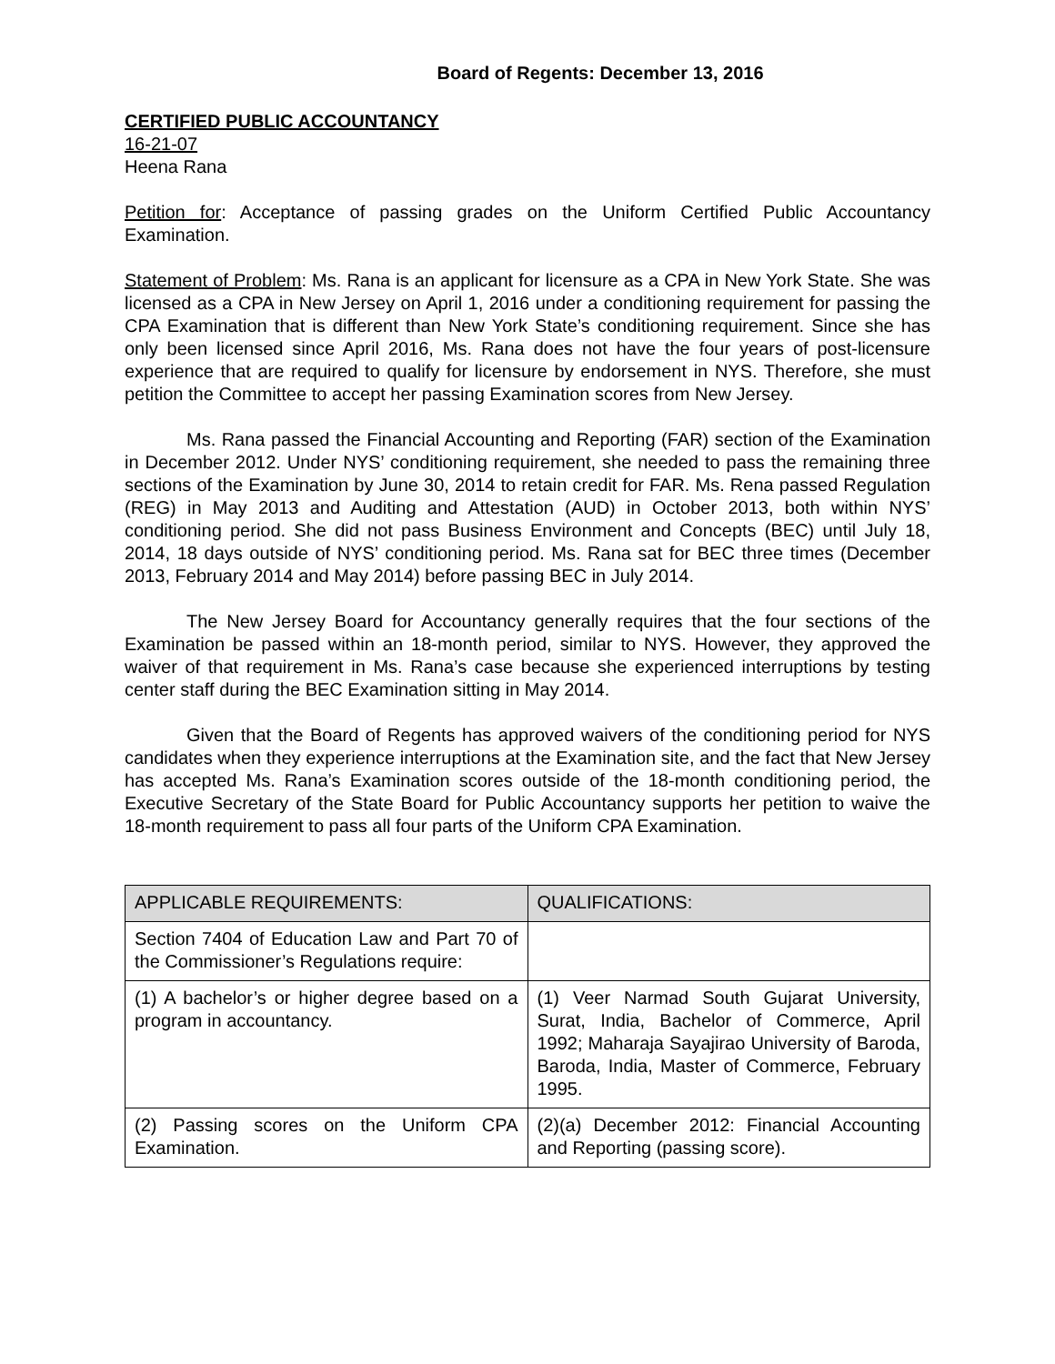Board of Regents: December 13, 2016
CERTIFIED PUBLIC ACCOUNTANCY
16-21-07
Heena Rana
Petition for: Acceptance of passing grades on the Uniform Certified Public Accountancy Examination.
Statement of Problem: Ms. Rana is an applicant for licensure as a CPA in New York State. She was licensed as a CPA in New Jersey on April 1, 2016 under a conditioning requirement for passing the CPA Examination that is different than New York State’s conditioning requirement. Since she has only been licensed since April 2016, Ms. Rana does not have the four years of post-licensure experience that are required to qualify for licensure by endorsement in NYS. Therefore, she must petition the Committee to accept her passing Examination scores from New Jersey.
Ms. Rana passed the Financial Accounting and Reporting (FAR) section of the Examination in December 2012. Under NYS’ conditioning requirement, she needed to pass the remaining three sections of the Examination by June 30, 2014 to retain credit for FAR. Ms. Rena passed Regulation (REG) in May 2013 and Auditing and Attestation (AUD) in October 2013, both within NYS’ conditioning period. She did not pass Business Environment and Concepts (BEC) until July 18, 2014, 18 days outside of NYS’ conditioning period. Ms. Rana sat for BEC three times (December 2013, February 2014 and May 2014) before passing BEC in July 2014.
The New Jersey Board for Accountancy generally requires that the four sections of the Examination be passed within an 18-month period, similar to NYS. However, they approved the waiver of that requirement in Ms. Rana’s case because she experienced interruptions by testing center staff during the BEC Examination sitting in May 2014.
Given that the Board of Regents has approved waivers of the conditioning period for NYS candidates when they experience interruptions at the Examination site, and the fact that New Jersey has accepted Ms. Rana’s Examination scores outside of the 18-month conditioning period, the Executive Secretary of the State Board for Public Accountancy supports her petition to waive the 18-month requirement to pass all four parts of the Uniform CPA Examination.
| APPLICABLE REQUIREMENTS: | QUALIFICATIONS: |
| --- | --- |
| Section 7404 of Education Law and Part 70 of the Commissioner’s Regulations require: | |
| (1) A bachelor’s or higher degree based on a program in accountancy. | (1) Veer Narmad South Gujarat University, Surat, India, Bachelor of Commerce, April 1992; Maharaja Sayajirao University of Baroda, Baroda, India, Master of Commerce, February 1995. |
| (2) Passing scores on the Uniform CPA Examination. | (2)(a) December 2012: Financial Accounting and Reporting (passing score). |